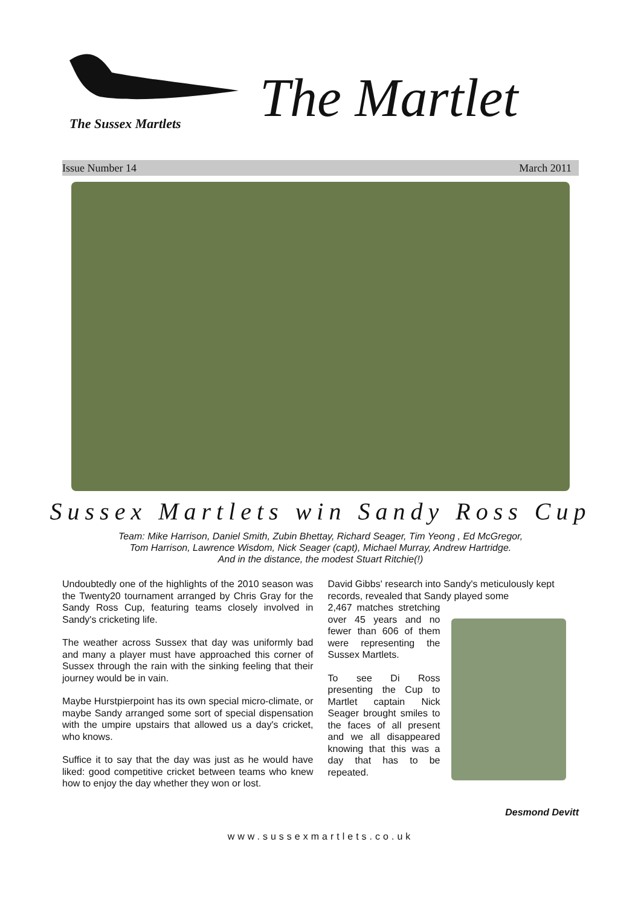The Sussex Martlets The Martlet
Issue Number 14 March 2011
Sussex Martlets win Sandy Ross Cup
Team: Mike Harrison, Daniel Smith, Zubin Bhettay, Richard Seager, Tim Yeong , Ed McGregor,
Tom Harrison, Lawrence Wisdom, Nick Seager (capt), Michael Murray, Andrew Hartridge.
And in the distance, the modest Stuart Ritchie(!)
Undoubtedly one of the highlights of the 2010 season was the Twenty20 tournament arranged by Chris Gray for the Sandy Ross Cup, featuring teams closely involved in Sandy's cricketing life.
The weather across Sussex that day was uniformly bad and many a player must have approached this corner of Sussex through the rain with the sinking feeling that their journey would be in vain.
Maybe Hurstpierpoint has its own special micro-climate, or maybe Sandy arranged some sort of special dispensation with the umpire upstairs that allowed us a day's cricket, who knows.
Suffice it to say that the day was just as he would have liked: good competitive cricket between teams who knew how to enjoy the day whether they won or lost.
David Gibbs' research into Sandy's meticulously kept records, revealed that Sandy played some
2,467 matches stretching over 45 years and no fewer than 606 of them were representing the Sussex Martlets.
To see Di Ross presenting the Cup to Martlet captain Nick Seager brought smiles to the faces of all present and we all disappeared knowing that this was a day that has to be repeated.
Desmond Devitt
www.sussexmartlets.co.uk